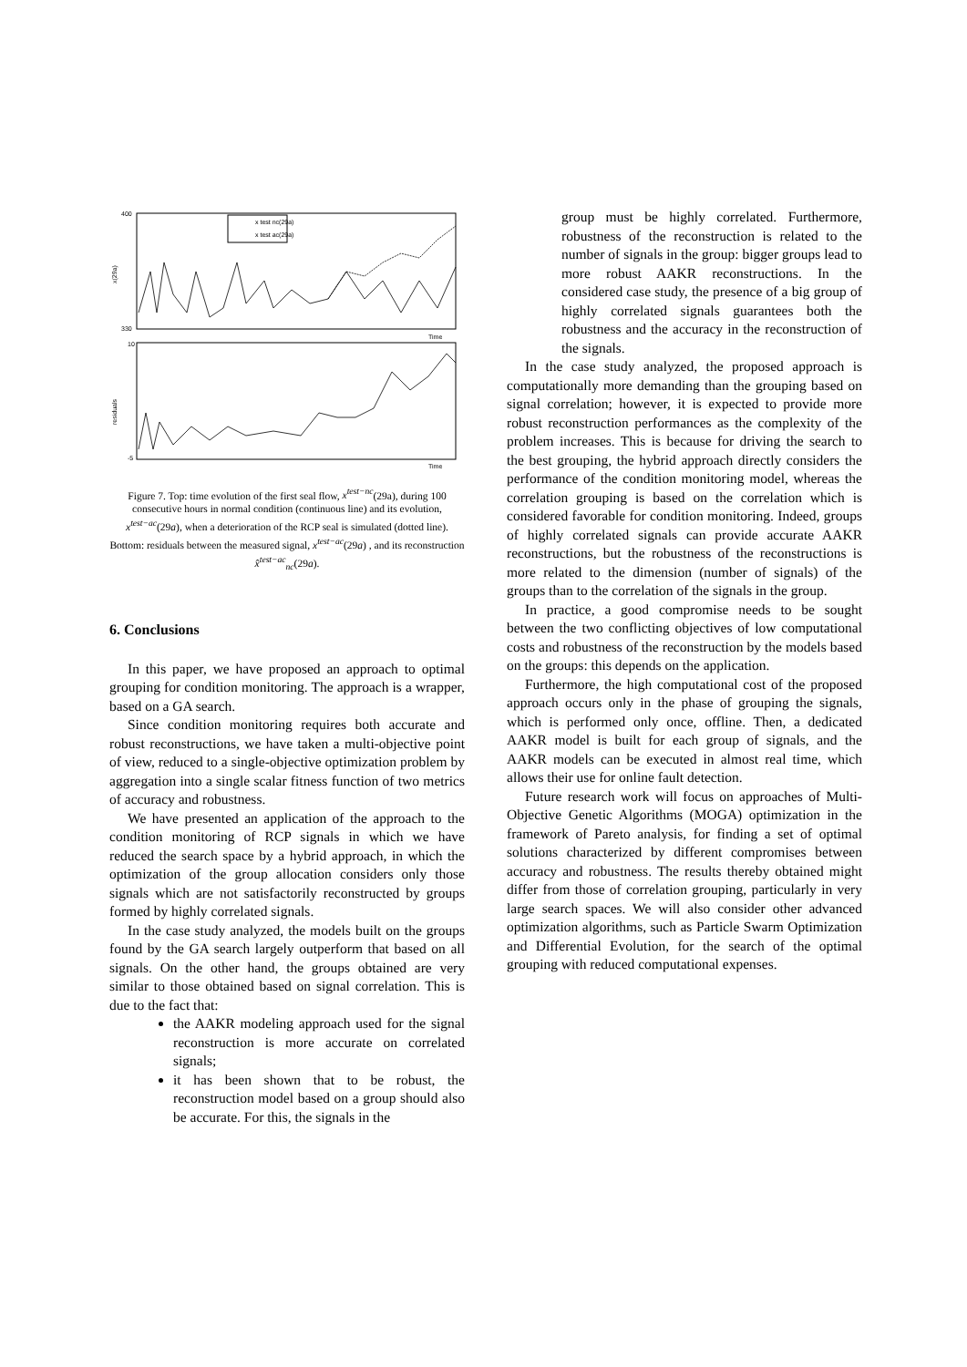x test nc(29a)
x test ac(29a)
400
330
10
-5
x(29a)
residuals
Time
Time
Figure 7. Top: time evolution of the first seal flow, x<sup>test−nc</sup>(29a), during 100 consecutive hours in normal condition (continuous line) and its evolution, x<sup>test−ac</sup>(29a), when a deterioration of the RCP seal is simulated (dotted line). Bottom: residuals between the measured signal, x<sup>test−ac</sup>(29a) , and its reconstruction x̂<sup>test−ac</sup><sub>nc</sub>(29a).
6. Conclusions
In this paper, we have proposed an approach to optimal grouping for condition monitoring. The approach is a wrapper, based on a GA search.
Since condition monitoring requires both accurate and robust reconstructions, we have taken a multi-objective point of view, reduced to a single-objective optimization problem by aggregation into a single scalar fitness function of two metrics of accuracy and robustness.
We have presented an application of the approach to the condition monitoring of RCP signals in which we have reduced the search space by a hybrid approach, in which the optimization of the group allocation considers only those signals which are not satisfactorily reconstructed by groups formed by highly correlated signals.
In the case study analyzed, the models built on the groups found by the GA search largely outperform that based on all signals. On the other hand, the groups obtained are very similar to those obtained based on signal correlation. This is due to the fact that:
the AAKR modeling approach used for the signal reconstruction is more accurate on correlated signals;
it has been shown that to be robust, the reconstruction model based on a group should also be accurate. For this, the signals in the
group must be highly correlated. Furthermore, robustness of the reconstruction is related to the number of signals in the group: bigger groups lead to more robust AAKR reconstructions. In the considered case study, the presence of a big group of highly correlated signals guarantees both the robustness and the accuracy in the reconstruction of the signals.
In the case study analyzed, the proposed approach is computationally more demanding than the grouping based on signal correlation; however, it is expected to provide more robust reconstruction performances as the complexity of the problem increases. This is because for driving the search to the best grouping, the hybrid approach directly considers the performance of the condition monitoring model, whereas the correlation grouping is based on the correlation which is considered favorable for condition monitoring. Indeed, groups of highly correlated signals can provide accurate AAKR reconstructions, but the robustness of the reconstructions is more related to the dimension (number of signals) of the groups than to the correlation of the signals in the group.
In practice, a good compromise needs to be sought between the two conflicting objectives of low computational costs and robustness of the reconstruction by the models based on the groups: this depends on the application.
Furthermore, the high computational cost of the proposed approach occurs only in the phase of grouping the signals, which is performed only once, offline. Then, a dedicated AAKR model is built for each group of signals, and the AAKR models can be executed in almost real time, which allows their use for online fault detection.
Future research work will focus on approaches of Multi-Objective Genetic Algorithms (MOGA) optimization in the framework of Pareto analysis, for finding a set of optimal solutions characterized by different compromises between accuracy and robustness. The results thereby obtained might differ from those of correlation grouping, particularly in very large search spaces. We will also consider other advanced optimization algorithms, such as Particle Swarm Optimization and Differential Evolution, for the search of the optimal grouping with reduced computational expenses.